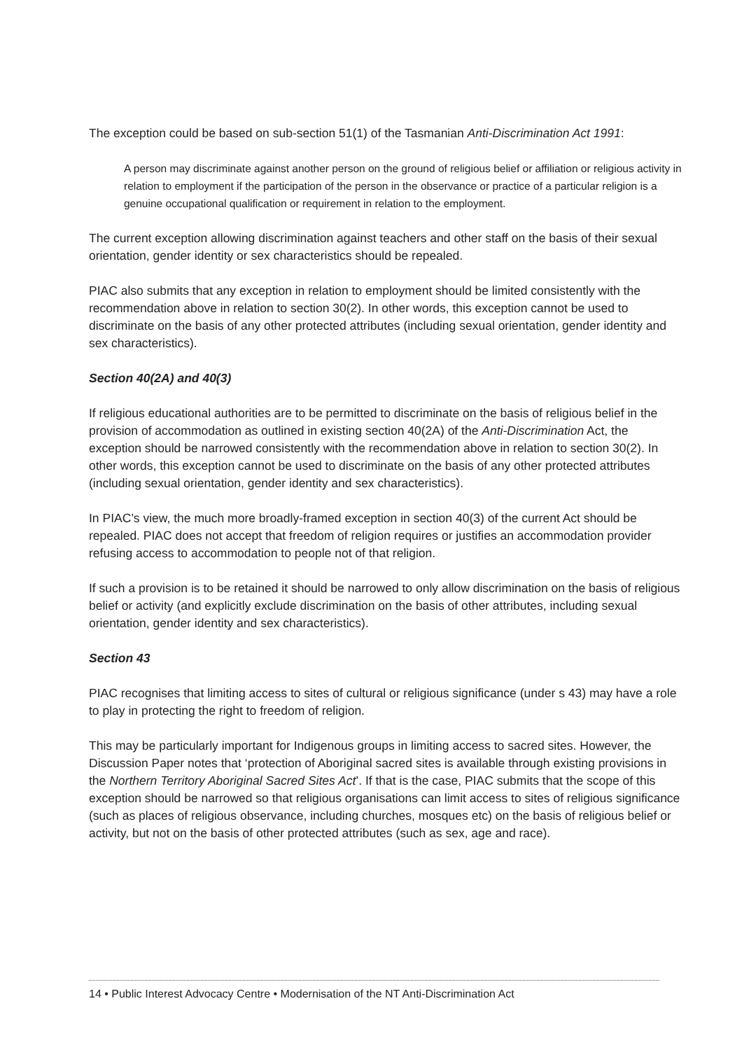The exception could be based on sub-section 51(1) of the Tasmanian Anti-Discrimination Act 1991:
A person may discriminate against another person on the ground of religious belief or affiliation or religious activity in relation to employment if the participation of the person in the observance or practice of a particular religion is a genuine occupational qualification or requirement in relation to the employment.
The current exception allowing discrimination against teachers and other staff on the basis of their sexual orientation, gender identity or sex characteristics should be repealed.
PIAC also submits that any exception in relation to employment should be limited consistently with the recommendation above in relation to section 30(2). In other words, this exception cannot be used to discriminate on the basis of any other protected attributes (including sexual orientation, gender identity and sex characteristics).
Section 40(2A) and 40(3)
If religious educational authorities are to be permitted to discriminate on the basis of religious belief in the provision of accommodation as outlined in existing section 40(2A) of the Anti-Discrimination Act, the exception should be narrowed consistently with the recommendation above in relation to section 30(2). In other words, this exception cannot be used to discriminate on the basis of any other protected attributes (including sexual orientation, gender identity and sex characteristics).
In PIAC’s view, the much more broadly-framed exception in section 40(3) of the current Act should be repealed. PIAC does not accept that freedom of religion requires or justifies an accommodation provider refusing access to accommodation to people not of that religion.
If such a provision is to be retained it should be narrowed to only allow discrimination on the basis of religious belief or activity (and explicitly exclude discrimination on the basis of other attributes, including sexual orientation, gender identity and sex characteristics).
Section 43
PIAC recognises that limiting access to sites of cultural or religious significance (under s 43) may have a role to play in protecting the right to freedom of religion.
This may be particularly important for Indigenous groups in limiting access to sacred sites. However, the Discussion Paper notes that ‘protection of Aboriginal sacred sites is available through existing provisions in the Northern Territory Aboriginal Sacred Sites Act’. If that is the case, PIAC submits that the scope of this exception should be narrowed so that religious organisations can limit access to sites of religious significance (such as places of religious observance, including churches, mosques etc) on the basis of religious belief or activity, but not on the basis of other protected attributes (such as sex, age and race).
14 • Public Interest Advocacy Centre • Modernisation of the NT Anti-Discrimination Act